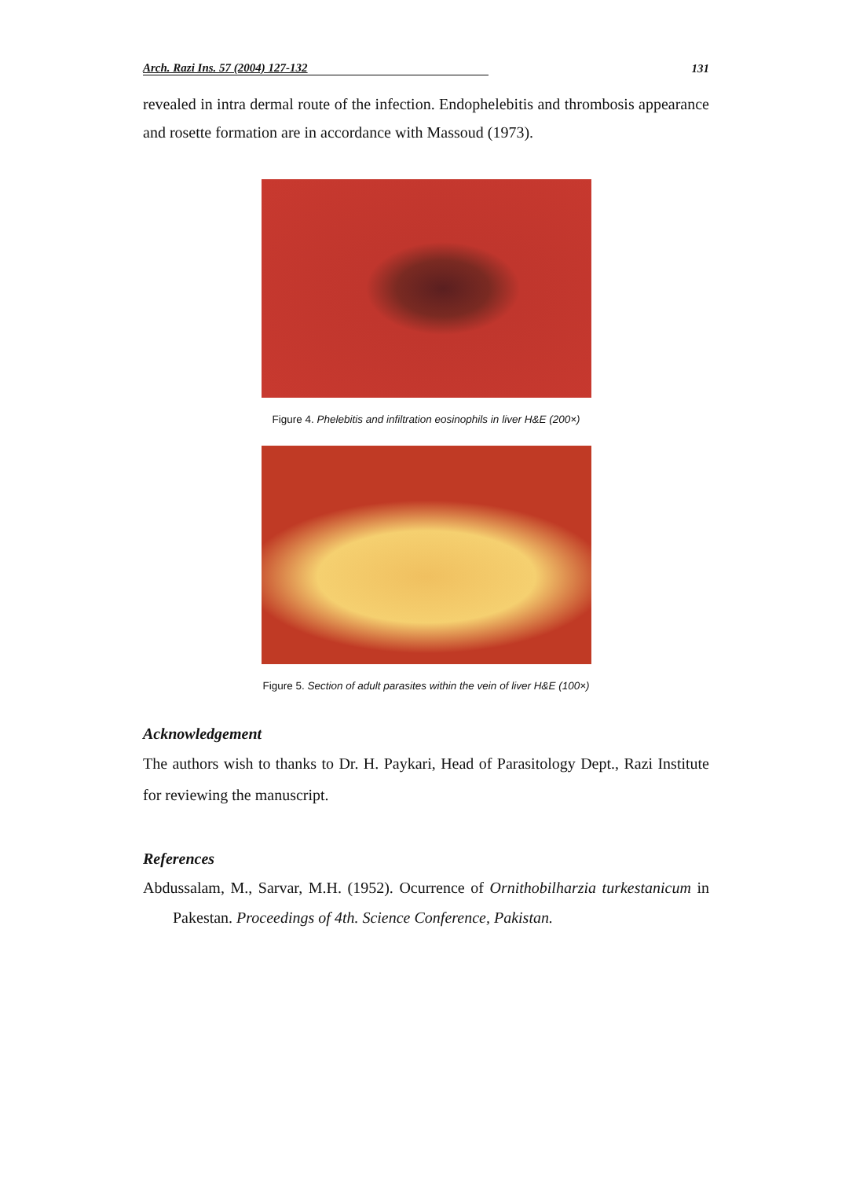Arch. Razi Ins. 57 (2004) 127-132 131
revealed in intra dermal route of the infection. Endophelebitis and thrombosis appearance and rosette formation are in accordance with Massoud (1973).
Figure 4. Phelebitis and infiltration eosinophils in liver H&E (200×)
Figure 5. Section of adult parasites within the vein of liver H&E (100×)
Acknowledgement
The authors wish to thanks to Dr. H. Paykari, Head of Parasitology Dept., Razi Institute for reviewing the manuscript.
References
Abdussalam, M., Sarvar, M.H. (1952). Ocurrence of Ornithobilharzia turkestanicum in Pakestan. Proceedings of 4th. Science Conference, Pakistan.